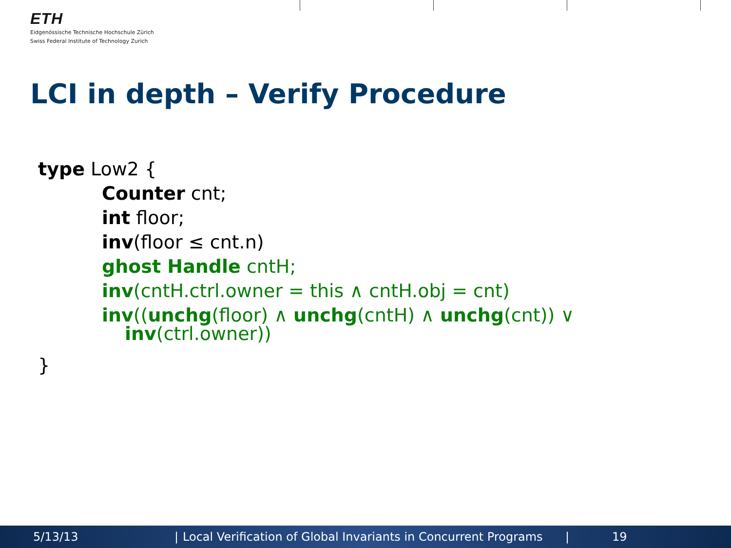ETH
Eidgenössische Technische Hochschule Zürich
Swiss Federal Institute of Technology Zurich
LCI in depth – Verify Procedure
type Low2 {
Counter cnt;
int floor;
inv(floor ≤ cnt.n)
ghost Handle cntH;
inv(cntH.ctrl.owner = this ∧ cntH.obj = cnt)
inv((unchg(floor) ∧ unchg(cntH) ∧ unchg(cnt)) ∨
inv(ctrl.owner))
}
5/13/13 | Local Verification of Global Invariants in Concurrent Programs | 19